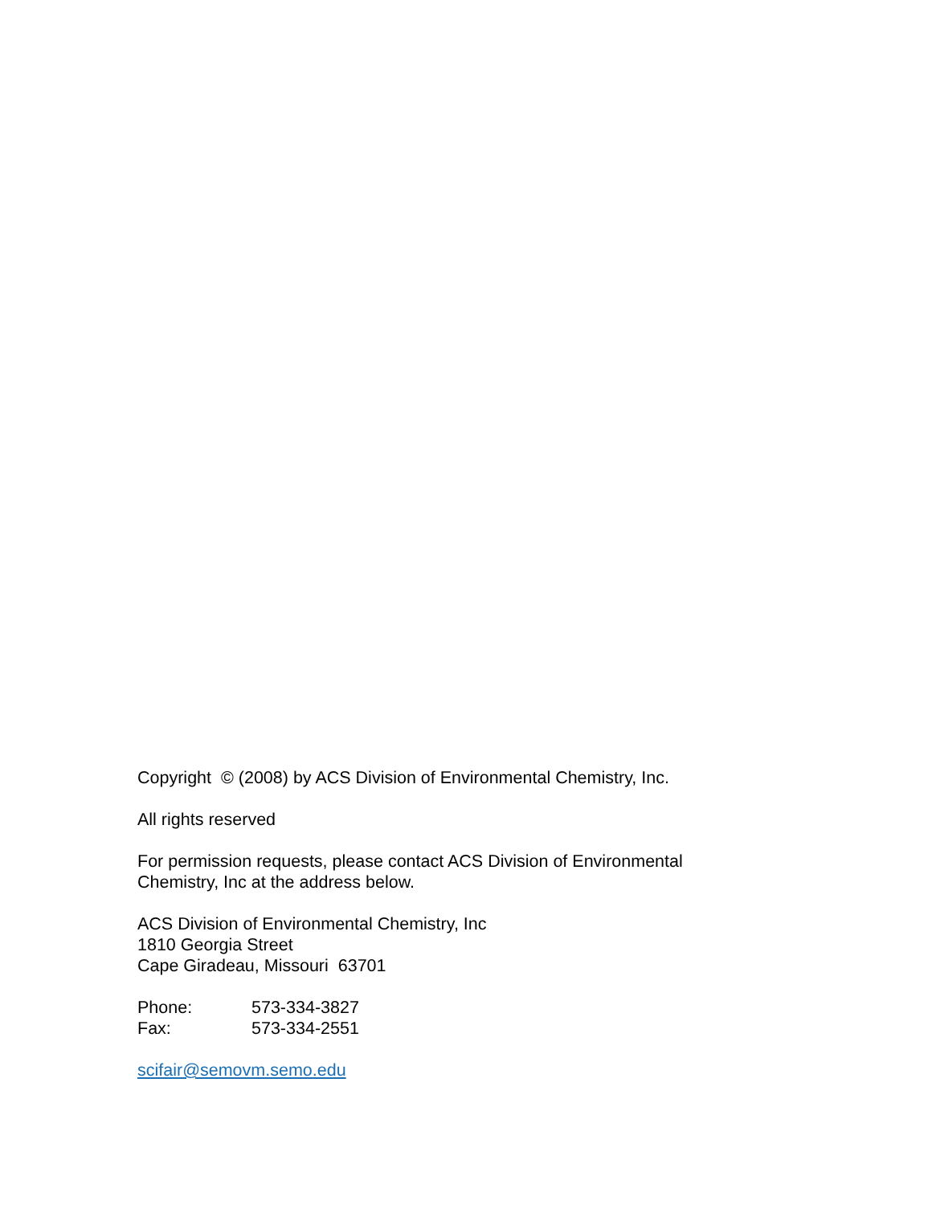Copyright © (2008) by ACS Division of Environmental Chemistry, Inc.
All rights reserved
For permission requests, please contact ACS Division of Environmental
Chemistry, Inc at the address below.
ACS Division of Environmental Chemistry, Inc
1810 Georgia Street
Cape Giradeau, Missouri 63701
Phone: 573-334-3827
Fax: 573-334-2551
scifair@semovm.semo.edu